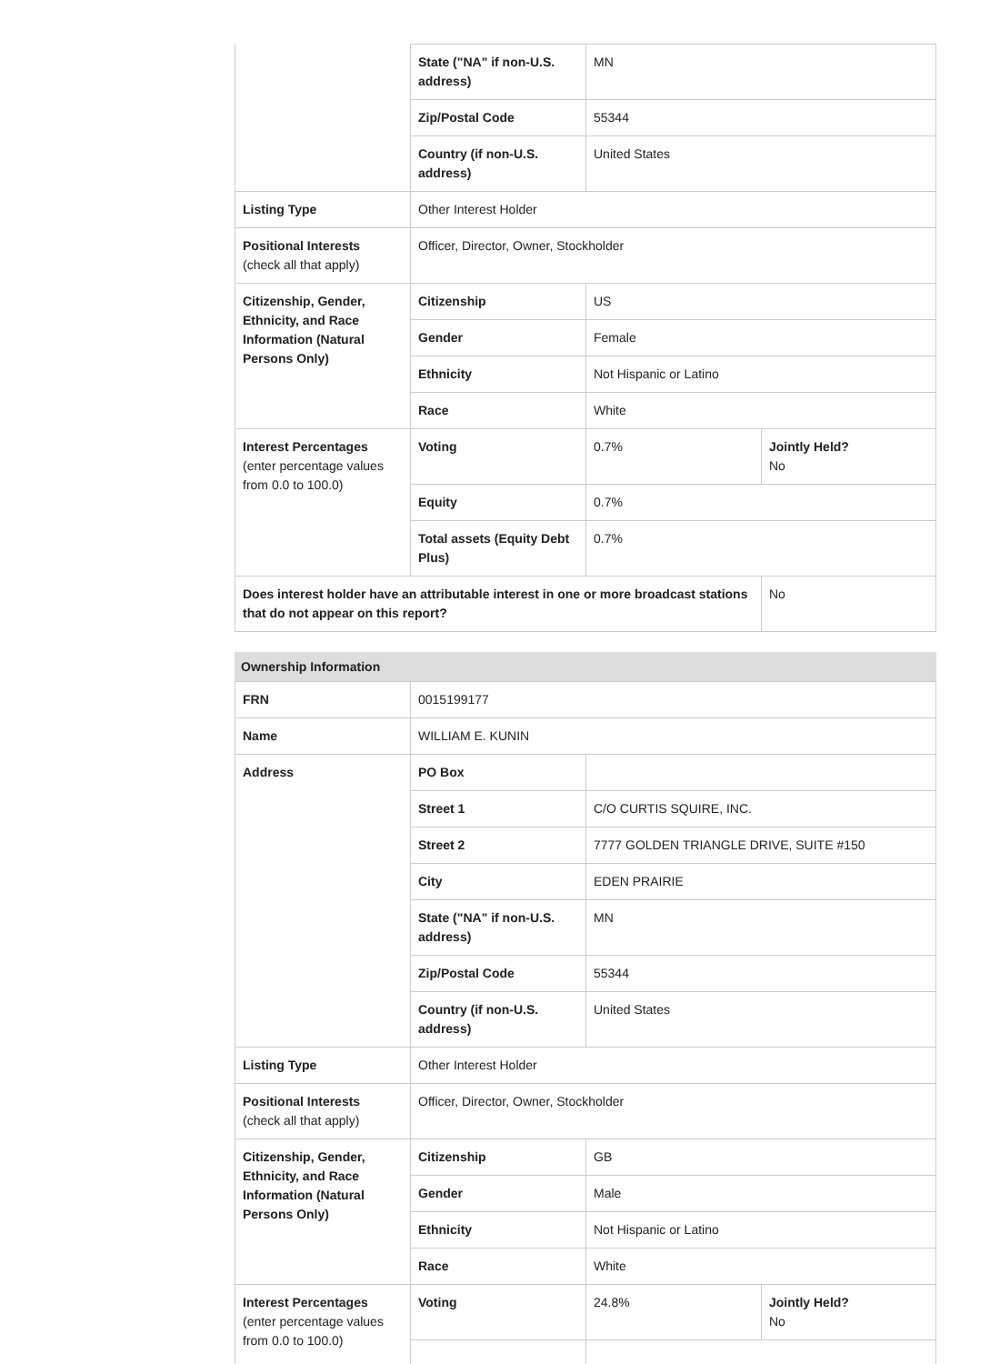| | State ("NA" if non-U.S. address) | MN | |
| | Zip/Postal Code | 55344 | |
| | Country (if non-U.S. address) | United States | |
| Listing Type | Other Interest Holder | | |
| Positional Interests (check all that apply) | Officer, Director, Owner, Stockholder | | |
| Citizenship, Gender, Ethnicity, and Race Information (Natural Persons Only) | Citizenship | US | |
| | Gender | Female | |
| | Ethnicity | Not Hispanic or Latino | |
| | Race | White | |
| Interest Percentages (enter percentage values from 0.0 to 100.0) | Voting | 0.7% | Jointly Held? No |
| | Equity | 0.7% | |
| | Total assets (Equity Debt Plus) | 0.7% | |
| Does interest holder have an attributable interest in one or more broadcast stations that do not appear on this report? | | | No |
Ownership Information
| FRN | 0015199177 | | |
| Name | WILLIAM E. KUNIN | | |
| Address | PO Box | | |
| | Street 1 | C/O CURTIS SQUIRE, INC. | |
| | Street 2 | 7777 GOLDEN TRIANGLE DRIVE, SUITE #150 | |
| | City | EDEN PRAIRIE | |
| | State ("NA" if non-U.S. address) | MN | |
| | Zip/Postal Code | 55344 | |
| | Country (if non-U.S. address) | United States | |
| Listing Type | Other Interest Holder | | |
| Positional Interests (check all that apply) | Officer, Director, Owner, Stockholder | | |
| Citizenship, Gender, Ethnicity, and Race Information (Natural Persons Only) | Citizenship | GB | |
| | Gender | Male | |
| | Ethnicity | Not Hispanic or Latino | |
| | Race | White | |
| Interest Percentages (enter percentage values from 0.0 to 100.0) | Voting | 24.8% | Jointly Held? No |